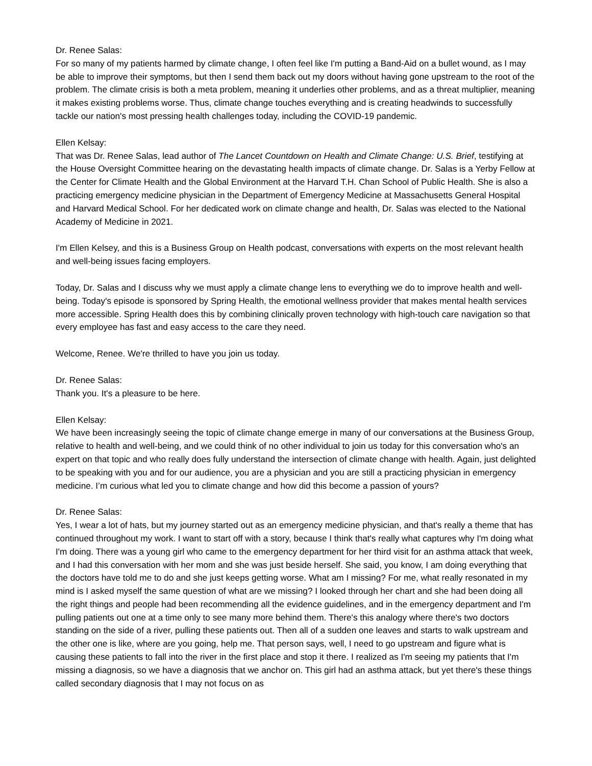Dr. Renee Salas:
For so many of my patients harmed by climate change, I often feel like I'm putting a Band-Aid on a bullet wound, as I may be able to improve their symptoms, but then I send them back out my doors without having gone upstream to the root of the problem. The climate crisis is both a meta problem, meaning it underlies other problems, and as a threat multiplier, meaning it makes existing problems worse. Thus, climate change touches everything and is creating headwinds to successfully tackle our nation's most pressing health challenges today, including the COVID-19 pandemic.
Ellen Kelsay:
That was Dr. Renee Salas, lead author of The Lancet Countdown on Health and Climate Change: U.S. Brief, testifying at the House Oversight Committee hearing on the devastating health impacts of climate change. Dr. Salas is a Yerby Fellow at the Center for Climate Health and the Global Environment at the Harvard T.H. Chan School of Public Health. She is also a practicing emergency medicine physician in the Department of Emergency Medicine at Massachusetts General Hospital and Harvard Medical School. For her dedicated work on climate change and health, Dr. Salas was elected to the National Academy of Medicine in 2021.
I'm Ellen Kelsey, and this is a Business Group on Health podcast, conversations with experts on the most relevant health and well-being issues facing employers.
Today, Dr. Salas and I discuss why we must apply a climate change lens to everything we do to improve health and well-being. Today's episode is sponsored by Spring Health, the emotional wellness provider that makes mental health services more accessible. Spring Health does this by combining clinically proven technology with high-touch care navigation so that every employee has fast and easy access to the care they need.
Welcome, Renee. We're thrilled to have you join us today.
Dr. Renee Salas:
Thank you. It's a pleasure to be here.
Ellen Kelsay:
We have been increasingly seeing the topic of climate change emerge in many of our conversations at the Business Group, relative to health and well-being, and we could think of no other individual to join us today for this conversation who's an expert on that topic and who really does fully understand the intersection of climate change with health. Again, just delighted to be speaking with you and for our audience, you are a physician and you are still a practicing physician in emergency medicine. I’m curious what led you to climate change and how did this become a passion of yours?
Dr. Renee Salas:
Yes, I wear a lot of hats, but my journey started out as an emergency medicine physician, and that's really a theme that has continued throughout my work. I want to start off with a story, because I think that's really what captures why I'm doing what I'm doing. There was a young girl who came to the emergency department for her third visit for an asthma attack that week, and I had this conversation with her mom and she was just beside herself. She said, you know, I am doing everything that the doctors have told me to do and she just keeps getting worse. What am I missing? For me, what really resonated in my mind is I asked myself the same question of what are we missing? I looked through her chart and she had been doing all the right things and people had been recommending all the evidence guidelines, and in the emergency department and I'm pulling patients out one at a time only to see many more behind them. There's this analogy where there's two doctors standing on the side of a river, pulling these patients out. Then all of a sudden one leaves and starts to walk upstream and the other one is like, where are you going, help me. That person says, well, I need to go upstream and figure what is causing these patients to fall into the river in the first place and stop it there. I realized as I'm seeing my patients that I'm missing a diagnosis, so we have a diagnosis that we anchor on. This girl had an asthma attack, but yet there's these things called secondary diagnosis that I may not focus on as